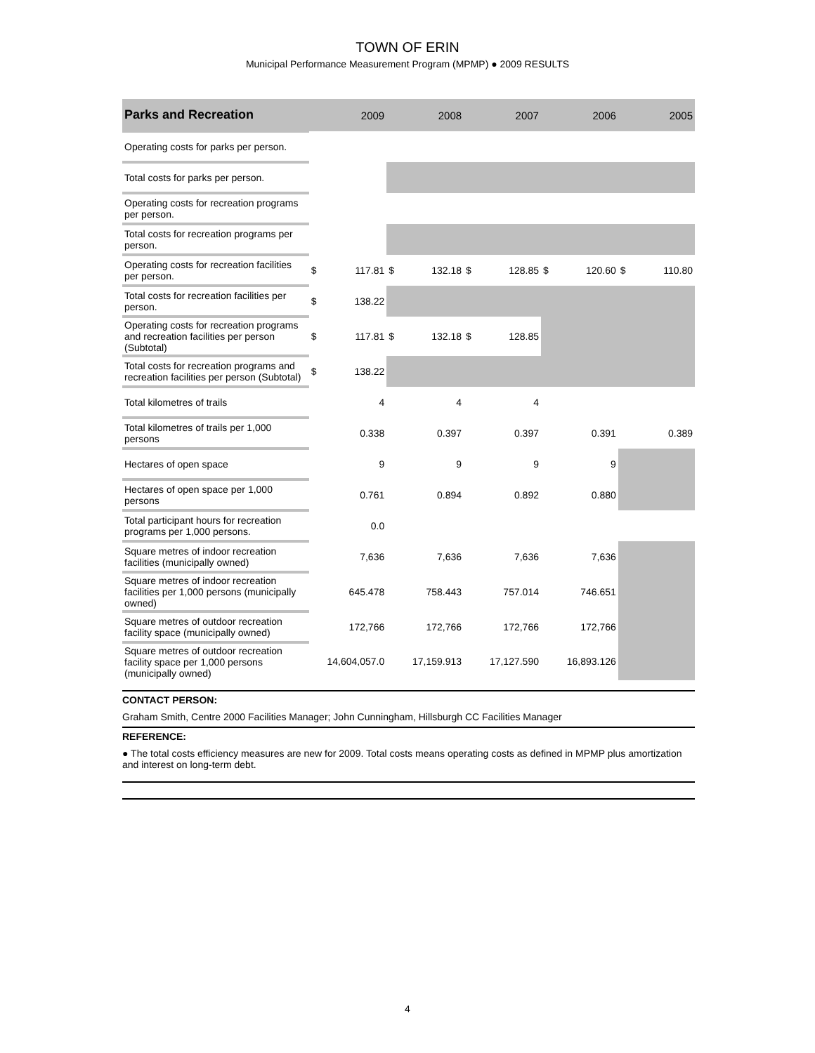TOWN OF ERIN
Municipal Performance Measurement Program (MPMP) ● 2009 RESULTS
| Parks and Recreation | 2009 | | 2008 | | 2007 | | 2006 | | 2005 | |
| --- | --- | --- | --- | --- | --- | --- | --- | --- | --- | --- |
| Operating costs for parks per person. | | | | | | | | | | |
| Total costs for parks per person. | | | | | | | | | | |
| Operating costs for recreation programs per person. | | | | | | | | | | |
| Total costs for recreation programs per person. | | | | | | | | | | |
| Operating costs for recreation facilities per person. | $ | 117.81 | $ | 132.18 | $ | 128.85 | $ | 120.60 | $ | 110.80 |
| Total costs for recreation facilities per person. | $ | 138.22 | | | | | | | | |
| Operating costs for recreation programs and recreation facilities per person (Subtotal) | $ | 117.81 | $ | 132.18 | $ | 128.85 | | | | |
| Total costs for recreation programs and recreation facilities per person (Subtotal) | $ | 138.22 | | | | | | | | |
| Total kilometres of trails | 4 | | 4 | | 4 | | | | | |
| Total kilometres of trails per 1,000 persons | 0.338 | | 0.397 | | 0.397 | | 0.391 | | 0.389 | |
| Hectares of open space | 9 | | 9 | | 9 | | 9 | | | |
| Hectares of open space per 1,000 persons | 0.761 | | 0.894 | | 0.892 | | 0.880 | | | |
| Total participant hours for recreation programs per 1,000 persons. | 0.0 | | | | | | | | | |
| Square metres of indoor recreation facilities (municipally owned) | 7,636 | | 7,636 | | 7,636 | | 7,636 | | | |
| Square metres of indoor recreation facilities per 1,000 persons (municipally owned) | 645.478 | | 758.443 | | 757.014 | | 746.651 | | | |
| Square metres of outdoor recreation facility space (municipally owned) | 172,766 | | 172,766 | | 172,766 | | 172,766 | | | |
| Square metres of outdoor recreation facility space per 1,000 persons (municipally owned) | 14,604,057.0 | | 17,159.913 | | 17,127.590 | | 16,893.126 | | | |
CONTACT PERSON:
Graham Smith, Centre 2000 Facilities Manager; John Cunningham, Hillsburgh CC Facilities Manager
REFERENCE:
● The total costs efficiency measures are new for 2009. Total costs means operating costs as defined in MPMP plus amortization and interest on long-term debt.
4